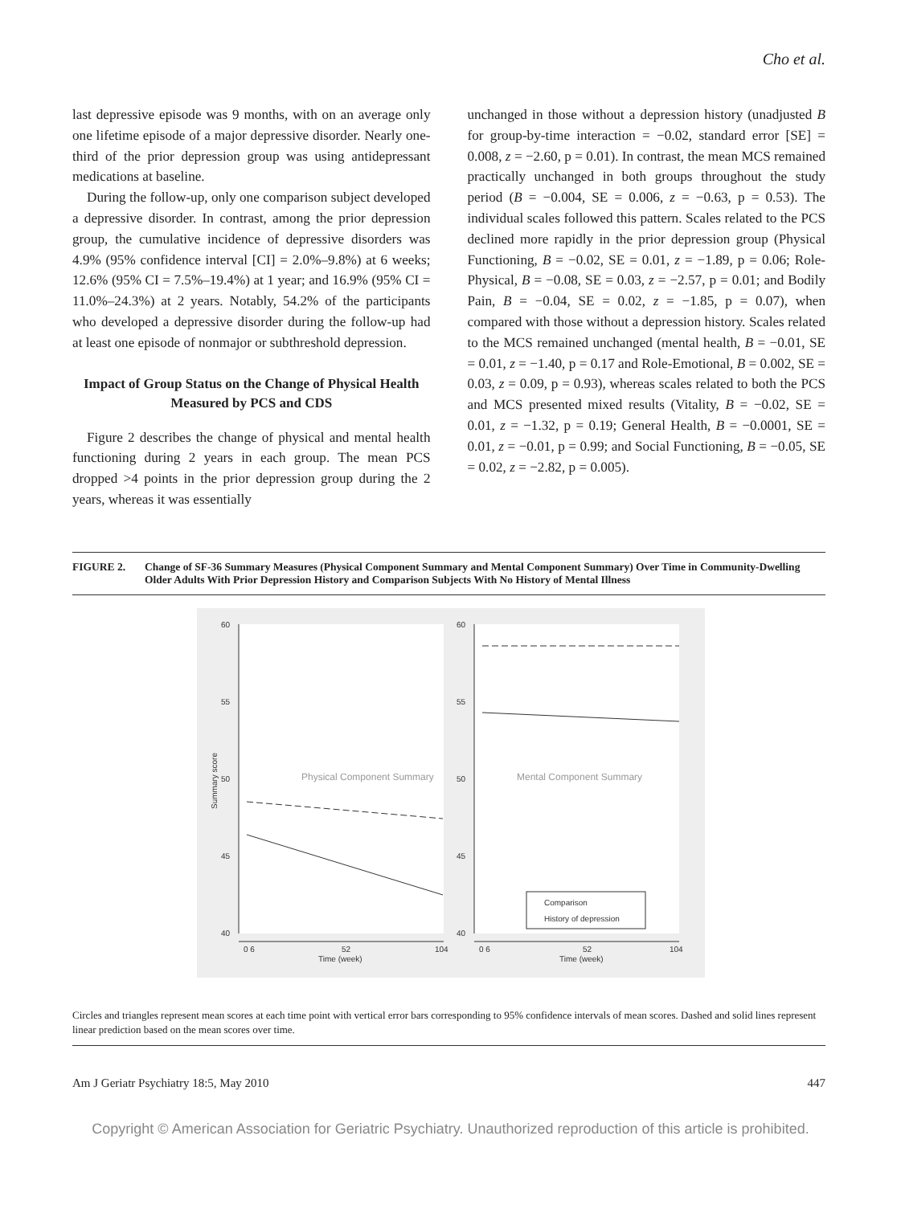Cho et al.
last depressive episode was 9 months, with on an average only one lifetime episode of a major depressive disorder. Nearly one-third of the prior depression group was using antidepressant medications at baseline.
During the follow-up, only one comparison subject developed a depressive disorder. In contrast, among the prior depression group, the cumulative incidence of depressive disorders was 4.9% (95% confidence interval [CI] = 2.0%–9.8%) at 6 weeks; 12.6% (95% CI = 7.5%–19.4%) at 1 year; and 16.9% (95% CI = 11.0%–24.3%) at 2 years. Notably, 54.2% of the participants who developed a depressive disorder during the follow-up had at least one episode of nonmajor or subthreshold depression.
Impact of Group Status on the Change of Physical Health Measured by PCS and CDS
Figure 2 describes the change of physical and mental health functioning during 2 years in each group. The mean PCS dropped >4 points in the prior depression group during the 2 years, whereas it was essentially
unchanged in those without a depression history (unadjusted B for group-by-time interaction = −0.02, standard error [SE] = 0.008, z = −2.60, p = 0.01). In contrast, the mean MCS remained practically unchanged in both groups throughout the study period (B = −0.004, SE = 0.006, z = −0.63, p = 0.53). The individual scales followed this pattern. Scales related to the PCS declined more rapidly in the prior depression group (Physical Functioning, B = −0.02, SE = 0.01, z = −1.89, p = 0.06; Role-Physical, B = −0.08, SE = 0.03, z = −2.57, p = 0.01; and Bodily Pain, B = −0.04, SE = 0.02, z = −1.85, p = 0.07), when compared with those without a depression history. Scales related to the MCS remained unchanged (mental health, B = −0.01, SE = 0.01, z = −1.40, p = 0.17 and Role-Emotional, B = 0.002, SE = 0.03, z = 0.09, p = 0.93), whereas scales related to both the PCS and MCS presented mixed results (Vitality, B = −0.02, SE = 0.01, z = −1.32, p = 0.19; General Health, B = −0.0001, SE = 0.01, z = −0.01, p = 0.99; and Social Functioning, B = −0.05, SE = 0.02, z = −2.82, p = 0.005).
FIGURE 2. Change of SF-36 Summary Measures (Physical Component Summary and Mental Component Summary) Over Time in Community-Dwelling Older Adults With Prior Depression History and Comparison Subjects With No History of Mental Illness
60
55
50
45
40
60
55
50
45
40
Physical Component Summary
Mental Component Summary
Summary score
0 6
52
104
Time (week)
0 6
52
104
Time (week)
Comparison
History of depression
Circles and triangles represent mean scores at each time point with vertical error bars corresponding to 95% confidence intervals of mean scores. Dashed and solid lines represent linear prediction based on the mean scores over time.
Am J Geriatr Psychiatry 18:5, May 2010 447
Copyright © American Association for Geriatric Psychiatry. Unauthorized reproduction of this article is prohibited.